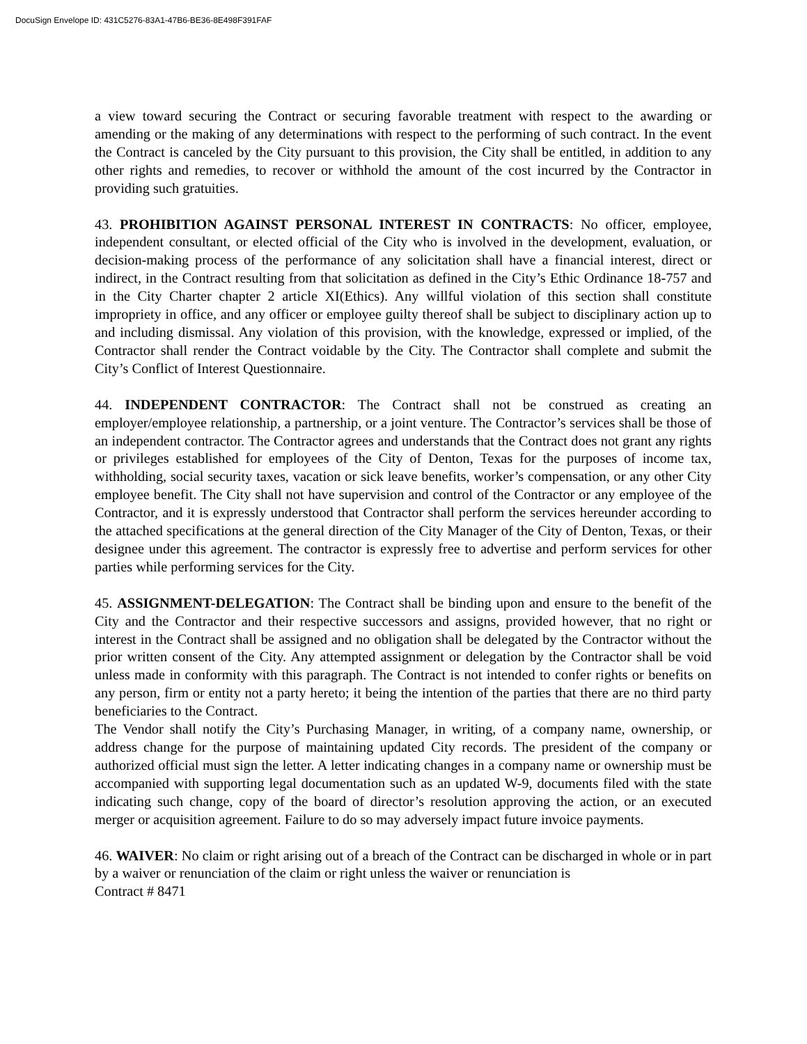DocuSign Envelope ID: 431C5276-83A1-47B6-BE36-8E498F391FAF
a view toward securing the Contract or securing favorable treatment with respect to the awarding or amending or the making of any determinations with respect to the performing of such contract. In the event the Contract is canceled by the City pursuant to this provision, the City shall be entitled, in addition to any other rights and remedies, to recover or withhold the amount of the cost incurred by the Contractor in providing such gratuities.
43. PROHIBITION AGAINST PERSONAL INTEREST IN CONTRACTS: No officer, employee, independent consultant, or elected official of the City who is involved in the development, evaluation, or decision-making process of the performance of any solicitation shall have a financial interest, direct or indirect, in the Contract resulting from that solicitation as defined in the City’s Ethic Ordinance 18-757 and in the City Charter chapter 2 article XI(Ethics). Any willful violation of this section shall constitute impropriety in office, and any officer or employee guilty thereof shall be subject to disciplinary action up to and including dismissal. Any violation of this provision, with the knowledge, expressed or implied, of the Contractor shall render the Contract voidable by the City. The Contractor shall complete and submit the City’s Conflict of Interest Questionnaire.
44. INDEPENDENT CONTRACTOR: The Contract shall not be construed as creating an employer/employee relationship, a partnership, or a joint venture. The Contractor’s services shall be those of an independent contractor. The Contractor agrees and understands that the Contract does not grant any rights or privileges established for employees of the City of Denton, Texas for the purposes of income tax, withholding, social security taxes, vacation or sick leave benefits, worker’s compensation, or any other City employee benefit. The City shall not have supervision and control of the Contractor or any employee of the Contractor, and it is expressly understood that Contractor shall perform the services hereunder according to the attached specifications at the general direction of the City Manager of the City of Denton, Texas, or their designee under this agreement. The contractor is expressly free to advertise and perform services for other parties while performing services for the City.
45. ASSIGNMENT-DELEGATION: The Contract shall be binding upon and ensure to the benefit of the City and the Contractor and their respective successors and assigns, provided however, that no right or interest in the Contract shall be assigned and no obligation shall be delegated by the Contractor without the prior written consent of the City. Any attempted assignment or delegation by the Contractor shall be void unless made in conformity with this paragraph. The Contract is not intended to confer rights or benefits on any person, firm or entity not a party hereto; it being the intention of the parties that there are no third party beneficiaries to the Contract.
The Vendor shall notify the City’s Purchasing Manager, in writing, of a company name, ownership, or address change for the purpose of maintaining updated City records. The president of the company or authorized official must sign the letter. A letter indicating changes in a company name or ownership must be accompanied with supporting legal documentation such as an updated W-9, documents filed with the state indicating such change, copy of the board of director’s resolution approving the action, or an executed merger or acquisition agreement. Failure to do so may adversely impact future invoice payments.
46. WAIVER: No claim or right arising out of a breach of the Contract can be discharged in whole or in part by a waiver or renunciation of the claim or right unless the waiver or renunciation is
Contract # 8471